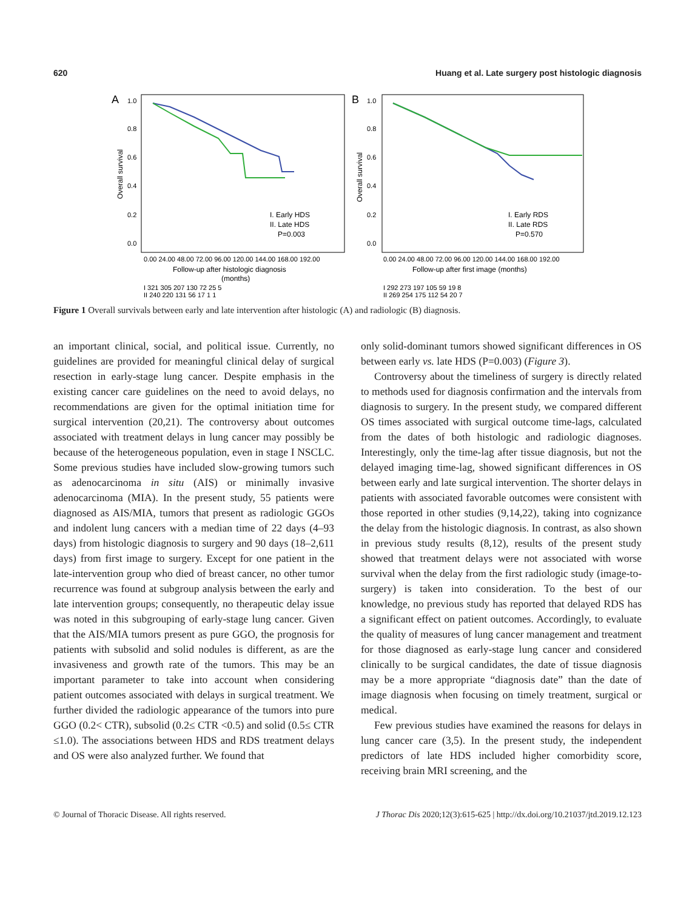620 Huang et al. Late surgery post histologic diagnosis
A
1.0
0.8
0.6
0.4
0.2
0.0
Overall survival
I. Early HDS
II. Late HDS
P=0.003
0.00 24.00 48.00 72.00 96.00 120.00 144.00 168.00 192.00
Follow-up after histologic diagnosis
(months)
I 321 305 207 130 72 25 5
II 240 220 131 56 17 1 1
B
1.0
0.8
0.6
0.4
0.2
0.0
Overall survival
I. Early RDS
II. Late RDS
P=0.570
0.00 24.00 48.00 72.00 96.00 120.00 144.00 168.00 192.00
Follow-up after first image (months)
I 292 273 197 105 59 19 8
II 269 254 175 112 54 20 7
Figure 1 Overall survivals between early and late intervention after histologic (A) and radiologic (B) diagnosis.
an important clinical, social, and political issue. Currently, no guidelines are provided for meaningful clinical delay of surgical resection in early-stage lung cancer. Despite emphasis in the existing cancer care guidelines on the need to avoid delays, no recommendations are given for the optimal initiation time for surgical intervention (20,21). The controversy about outcomes associated with treatment delays in lung cancer may possibly be because of the heterogeneous population, even in stage I NSCLC. Some previous studies have included slow-growing tumors such as adenocarcinoma in situ (AIS) or minimally invasive adenocarcinoma (MIA). In the present study, 55 patients were diagnosed as AIS/MIA, tumors that present as radiologic GGOs and indolent lung cancers with a median time of 22 days (4–93 days) from histologic diagnosis to surgery and 90 days (18–2,611 days) from first image to surgery. Except for one patient in the late-intervention group who died of breast cancer, no other tumor recurrence was found at subgroup analysis between the early and late intervention groups; consequently, no therapeutic delay issue was noted in this subgrouping of early-stage lung cancer. Given that the AIS/MIA tumors present as pure GGO, the prognosis for patients with subsolid and solid nodules is different, as are the invasiveness and growth rate of the tumors. This may be an important parameter to take into account when considering patient outcomes associated with delays in surgical treatment. We further divided the radiologic appearance of the tumors into pure GGO (0.2< CTR), subsolid (0.2≤ CTR <0.5) and solid (0.5≤ CTR ≤1.0). The associations between HDS and RDS treatment delays and OS were also analyzed further. We found that
only solid-dominant tumors showed significant differences in OS between early vs. late HDS (P=0.003) (Figure 3).
Controversy about the timeliness of surgery is directly related to methods used for diagnosis confirmation and the intervals from diagnosis to surgery. In the present study, we compared different OS times associated with surgical outcome time-lags, calculated from the dates of both histologic and radiologic diagnoses. Interestingly, only the time-lag after tissue diagnosis, but not the delayed imaging time-lag, showed significant differences in OS between early and late surgical intervention. The shorter delays in patients with associated favorable outcomes were consistent with those reported in other studies (9,14,22), taking into cognizance the delay from the histologic diagnosis. In contrast, as also shown in previous study results (8,12), results of the present study showed that treatment delays were not associated with worse survival when the delay from the first radiologic study (image-to-surgery) is taken into consideration. To the best of our knowledge, no previous study has reported that delayed RDS has a significant effect on patient outcomes. Accordingly, to evaluate the quality of measures of lung cancer management and treatment for those diagnosed as early-stage lung cancer and considered clinically to be surgical candidates, the date of tissue diagnosis may be a more appropriate “diagnosis date” than the date of image diagnosis when focusing on timely treatment, surgical or medical.
Few previous studies have examined the reasons for delays in lung cancer care (3,5). In the present study, the independent predictors of late HDS included higher comorbidity score, receiving brain MRI screening, and the
© Journal of Thoracic Disease. All rights reserved. J Thorac Dis 2020;12(3):615-625 | http://dx.doi.org/10.21037/jtd.2019.12.123